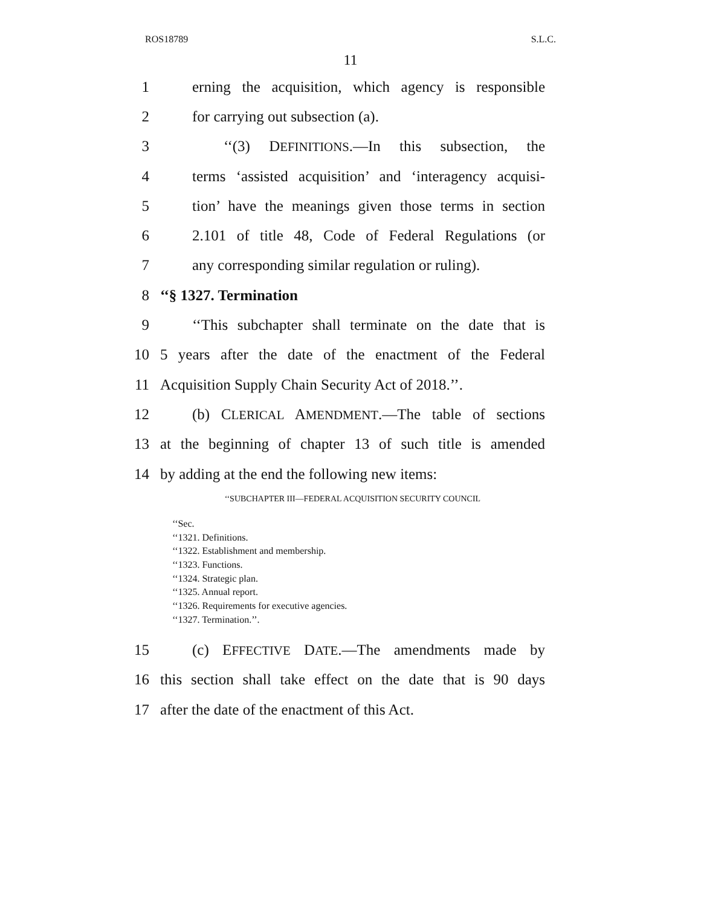ROS18789 S.L.C.
11
1 erning the acquisition, which agency is responsible
2 for carrying out subsection (a).
3 ‘‘(3) DEFINITIONS.—In this subsection, the
4 terms ‘assisted acquisition’ and ‘interagency acquisi-
5 tion’ have the meanings given those terms in section
6 2.101 of title 48, Code of Federal Regulations (or
7 any corresponding similar regulation or ruling).
8 ‘‘§ 1327. Termination
9 ‘‘This subchapter shall terminate on the date that is
10 5 years after the date of the enactment of the Federal
11 Acquisition Supply Chain Security Act of 2018.’’.
12 (b) CLERICAL AMENDMENT.—The table of sections
13 at the beginning of chapter 13 of such title is amended
14 by adding at the end the following new items:
‘‘SUBCHAPTER III—FEDERAL ACQUISITION SECURITY COUNCIL
‘‘Sec.
‘‘1321. Definitions.
‘‘1322. Establishment and membership.
‘‘1323. Functions.
‘‘1324. Strategic plan.
‘‘1325. Annual report.
‘‘1326. Requirements for executive agencies.
‘‘1327. Termination.’’.
15 (c) EFFECTIVE DATE.—The amendments made by
16 this section shall take effect on the date that is 90 days
17 after the date of the enactment of this Act.